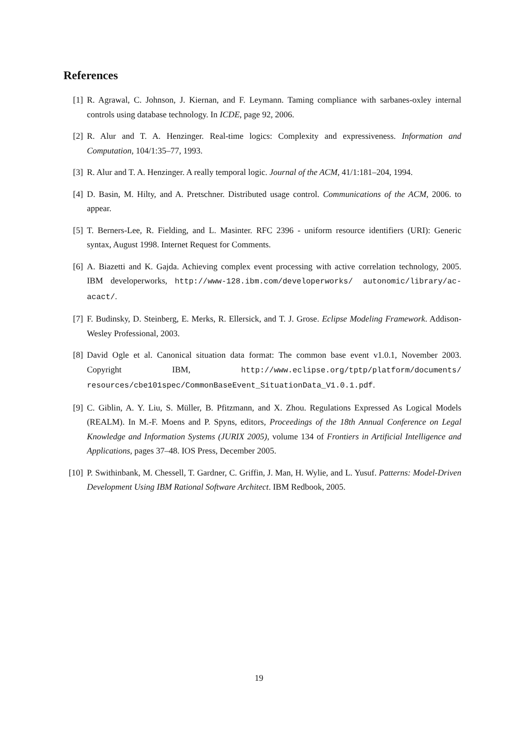References
[1] R. Agrawal, C. Johnson, J. Kiernan, and F. Leymann. Taming compliance with sarbanes-oxley internal controls using database technology. In ICDE, page 92, 2006.
[2] R. Alur and T. A. Henzinger. Real-time logics: Complexity and expressiveness. Information and Computation, 104/1:35–77, 1993.
[3] R. Alur and T. A. Henzinger. A really temporal logic. Journal of the ACM, 41/1:181–204, 1994.
[4] D. Basin, M. Hilty, and A. Pretschner. Distributed usage control. Communications of the ACM, 2006. to appear.
[5] T. Berners-Lee, R. Fielding, and L. Masinter. RFC 2396 - uniform resource identifiers (URI): Generic syntax, August 1998. Internet Request for Comments.
[6] A. Biazetti and K. Gajda. Achieving complex event processing with active correlation technology, 2005. IBM developerworks, http://www-128.ibm.com/developerworks/ autonomic/library/ac-acact/.
[7] F. Budinsky, D. Steinberg, E. Merks, R. Ellersick, and T. J. Grose. Eclipse Modeling Framework. Addison-Wesley Professional, 2003.
[8] David Ogle et al. Canonical situation data format: The common base event v1.0.1, November 2003. Copyright IBM, http://www.eclipse.org/tptp/platform/documents/ resources/cbe101spec/CommonBaseEvent_SituationData_V1.0.1.pdf.
[9] C. Giblin, A. Y. Liu, S. Müller, B. Pfitzmann, and X. Zhou. Regulations Expressed As Logical Models (REALM). In M.-F. Moens and P. Spyns, editors, Proceedings of the 18th Annual Conference on Legal Knowledge and Information Systems (JURIX 2005), volume 134 of Frontiers in Artificial Intelligence and Applications, pages 37–48. IOS Press, December 2005.
[10]
P. Swithinbank, M. Chessell, T. Gardner, C. Griffin, J. Man, H. Wylie, and L. Yusuf. Patterns: Model-Driven Development Using IBM Rational Software Architect. IBM Redbook, 2005.
19